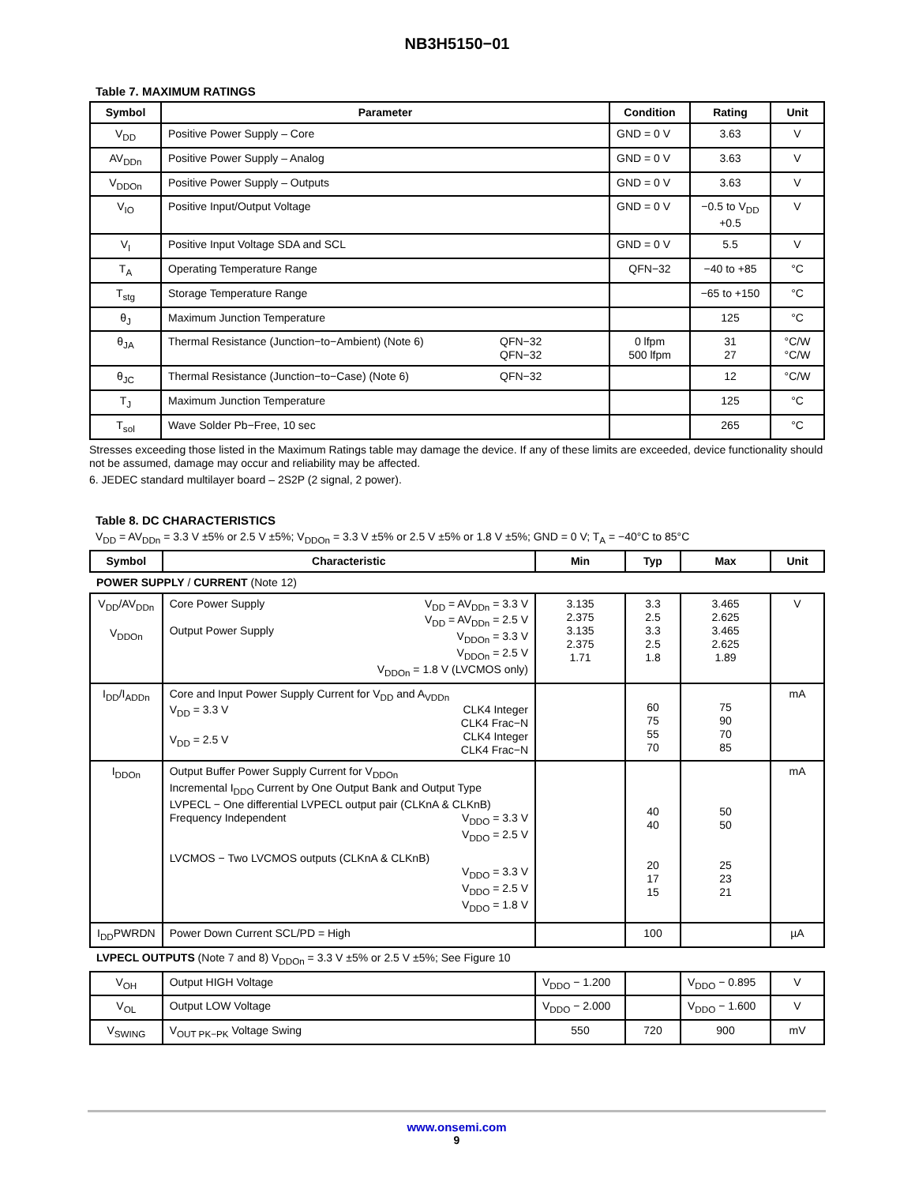NB3H5150−01
Table 7. MAXIMUM RATINGS
| Symbol | Parameter | Condition | Rating | Unit |
| --- | --- | --- | --- | --- |
| V<sub>DD</sub> | Positive Power Supply – Core | GND = 0 V | 3.63 | V |
| AV<sub>DDn</sub> | Positive Power Supply – Analog | GND = 0 V | 3.63 | V |
| V<sub>DDOn</sub> | Positive Power Supply – Outputs | GND = 0 V | 3.63 | V |
| V<sub>IO</sub> | Positive Input/Output Voltage | GND = 0 V | −0.5 to V<sub>DD</sub> +0.5 | V |
| V<sub>I</sub> | Positive Input Voltage SDA and SCL | GND = 0 V | 5.5 | V |
| T<sub>A</sub> | Operating Temperature Range | QFN−32 | −40 to +85 | °C |
| T<sub>stg</sub> | Storage Temperature Range | | −65 to +150 | °C |
| θ<sub>J</sub> | Maximum Junction Temperature | | 125 | °C |
| θ<sub>JA</sub> | Thermal Resistance (Junction−to−Ambient) (Note 6) QFN−32 QFN−32 | 0 lfpm 500 lfpm | 31 27 | °C/W °C/W |
| θ<sub>JC</sub> | Thermal Resistance (Junction−to−Case) (Note 6) QFN−32 | | 12 | °C/W |
| T<sub>J</sub> | Maximum Junction Temperature | | 125 | °C |
| T<sub>sol</sub> | Wave Solder Pb−Free, 10 sec | | 265 | °C |
Stresses exceeding those listed in the Maximum Ratings table may damage the device. If any of these limits are exceeded, device functionality should not be assumed, damage may occur and reliability may be affected.
6. JEDEC standard multilayer board – 2S2P (2 signal, 2 power).
Table 8. DC CHARACTERISTICS
V<sub>DD</sub> = AV<sub>DDn</sub> = 3.3 V ±5% or 2.5 V ±5%; V<sub>DDOn</sub> = 3.3 V ±5% or 2.5 V ±5% or 1.8 V ±5%; GND = 0 V; T<sub>A</sub> = −40°C to 85°C
| Symbol | Characteristic | Min | Typ | Max | Unit |
| --- | --- | --- | --- | --- | --- |
| POWER SUPPLY / CURRENT (Note 12) | | | | | |
| V<sub>DD</sub>/AV<sub>DDn</sub> V<sub>DDOn</sub> | Core Power Supply V<sub>DD</sub> = AV<sub>DDn</sub> = 3.3 V V<sub>DD</sub> = AV<sub>DDn</sub> = 2.5 V V<sub>DDOn</sub> = 3.3 V V<sub>DDOn</sub> = 2.5 V V<sub>DDOn</sub> = 1.8 V (LVCMOS only) Output Power Supply | 3.135 2.375 3.135 2.375 1.71 | 3.3 2.5 3.3 2.5 1.8 | 3.465 2.625 3.465 2.625 1.89 | V |
| I<sub>DD</sub>/I<sub>ADDn</sub> | Core and Input Power Supply Current for V<sub>DD</sub> and A<sub>VDDn</sub> CLK4 Integer CLK4 Frac−N CLK4 Integer CLK4 Frac−N V<sub>DD</sub> = 3.3 V V<sub>DD</sub> = 2.5 V | | 60 75 55 70 | 75 90 70 85 | mA |
| I<sub>DDOn</sub> | Output Buffer Power Supply Current for V<sub>DDOn</sub> Incremental I<sub>DDO</sub> Current by One Output Bank and Output Type LVPECL − One differential LVPECL output pair (CLKnA & CLKnB) V<sub>DDO</sub> = 3.3 V V<sub>DDO</sub> = 2.5 V Frequency Independent LVCMOS − Two LVCMOS outputs (CLKnA & CLKnB) V<sub>DDO</sub> = 3.3 V V<sub>DDO</sub> = 2.5 V V<sub>DDO</sub> = 1.8 V | | 40 40 20 17 15 | 50 50 25 23 21 | mA |
| I<sub>DD</sub>PWRDN | Power Down Current SCL/PD = High | | 100 | | µA |
| LVPECL OUTPUTS (Note 7 and 8) V<sub>DDOn</sub> = 3.3 V ±5% or 2.5 V ±5%; See Figure 10 | | | | | |
| V<sub>OH</sub> | Output HIGH Voltage | V<sub>DDO</sub> − 1.200 | | V<sub>DDO</sub> − 0.895 | V |
| V<sub>OL</sub> | Output LOW Voltage | V<sub>DDO</sub> − 2.000 | | V<sub>DDO</sub> − 1.600 | V |
| V<sub>SWING</sub> | V<sub>OUT PK−PK</sub> Voltage Swing | 550 | 720 | 900 | mV |
www.onsemi.com
9